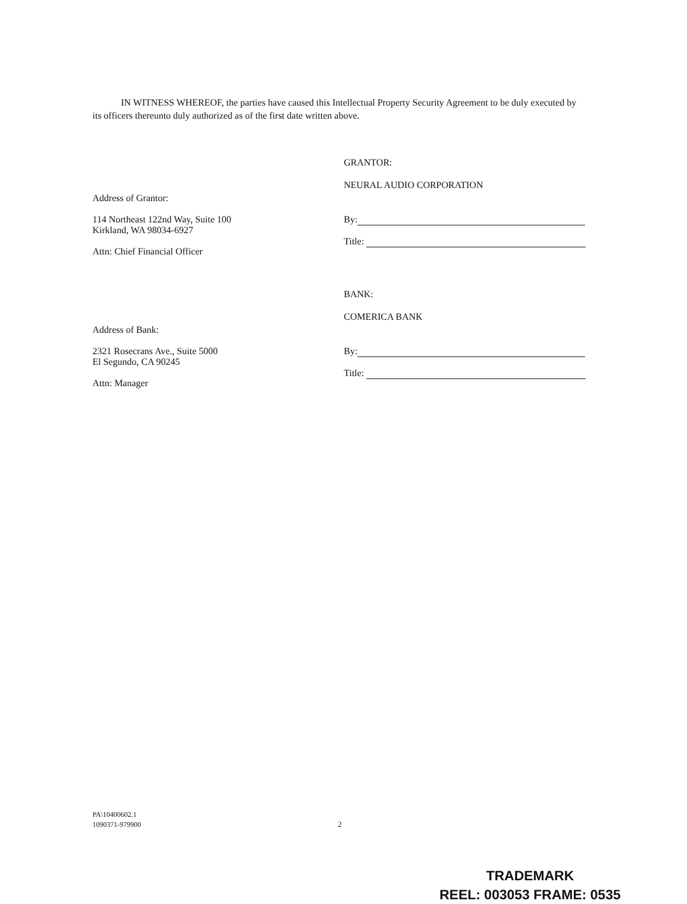IN WITNESS WHEREOF, the parties have caused this Intellectual Property Security Agreement to be duly executed by its officers thereunto duly authorized as of the first date written above.
Address of Grantor:
114 Northeast 122nd Way, Suite 100
Kirkland, WA 98034-6927
Attn: Chief Financial Officer
GRANTOR:
NEURAL AUDIO CORPORATION
By:
Title:
Address of Bank:
2321 Rosecrans Ave., Suite 5000
El Segundo, CA 90245
Attn: Manager
BANK:
COMERICA BANK
By:
Title:
PA\10400602.1
1090371-979900
2
TRADEMARK
REEL: 003053 FRAME: 0535